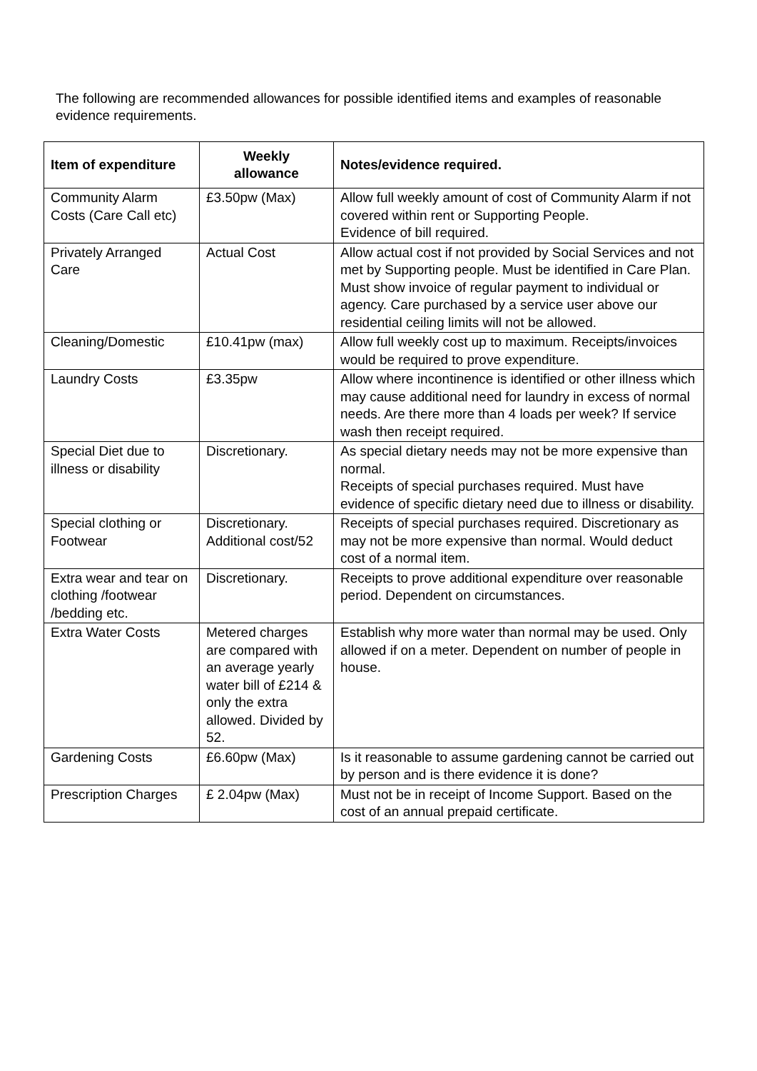The following are recommended allowances for possible identified items and examples of reasonable evidence requirements.
| Item of expenditure | Weekly allowance | Notes/evidence required. |
| --- | --- | --- |
| Community Alarm Costs (Care Call etc) | £3.50pw (Max) | Allow full weekly amount of cost of Community Alarm if not covered within rent or Supporting People. Evidence of bill required. |
| Privately Arranged Care | Actual Cost | Allow actual cost if not provided by Social Services and not met by Supporting people. Must be identified in Care Plan. Must show invoice of regular payment to individual or agency. Care purchased by a service user above our residential ceiling limits will not be allowed. |
| Cleaning/Domestic | £10.41pw (max) | Allow full weekly cost up to maximum. Receipts/invoices would be required to prove expenditure. |
| Laundry Costs | £3.35pw | Allow where incontinence is identified or other illness which may cause additional need for laundry in excess of normal needs. Are there more than 4 loads per week? If service wash then receipt required. |
| Special Diet due to illness or disability | Discretionary. | As special dietary needs may not be more expensive than normal. Receipts of special purchases required. Must have evidence of specific dietary need due to illness or disability. |
| Special clothing or Footwear | Discretionary. Additional cost/52 | Receipts of special purchases required. Discretionary as may not be more expensive than normal. Would deduct cost of a normal item. |
| Extra wear and tear on clothing /footwear /bedding etc. | Discretionary. | Receipts to prove additional expenditure over reasonable period. Dependent on circumstances. |
| Extra Water Costs | Metered charges are compared with an average yearly water bill of £214 & only the extra allowed. Divided by 52. | Establish why more water than normal may be used. Only allowed if on a meter. Dependent on number of people in house. |
| Gardening Costs | £6.60pw (Max) | Is it reasonable to assume gardening cannot be carried out by person and is there evidence it is done? |
| Prescription Charges | £ 2.04pw (Max) | Must not be in receipt of Income Support. Based on the cost of an annual prepaid certificate. |